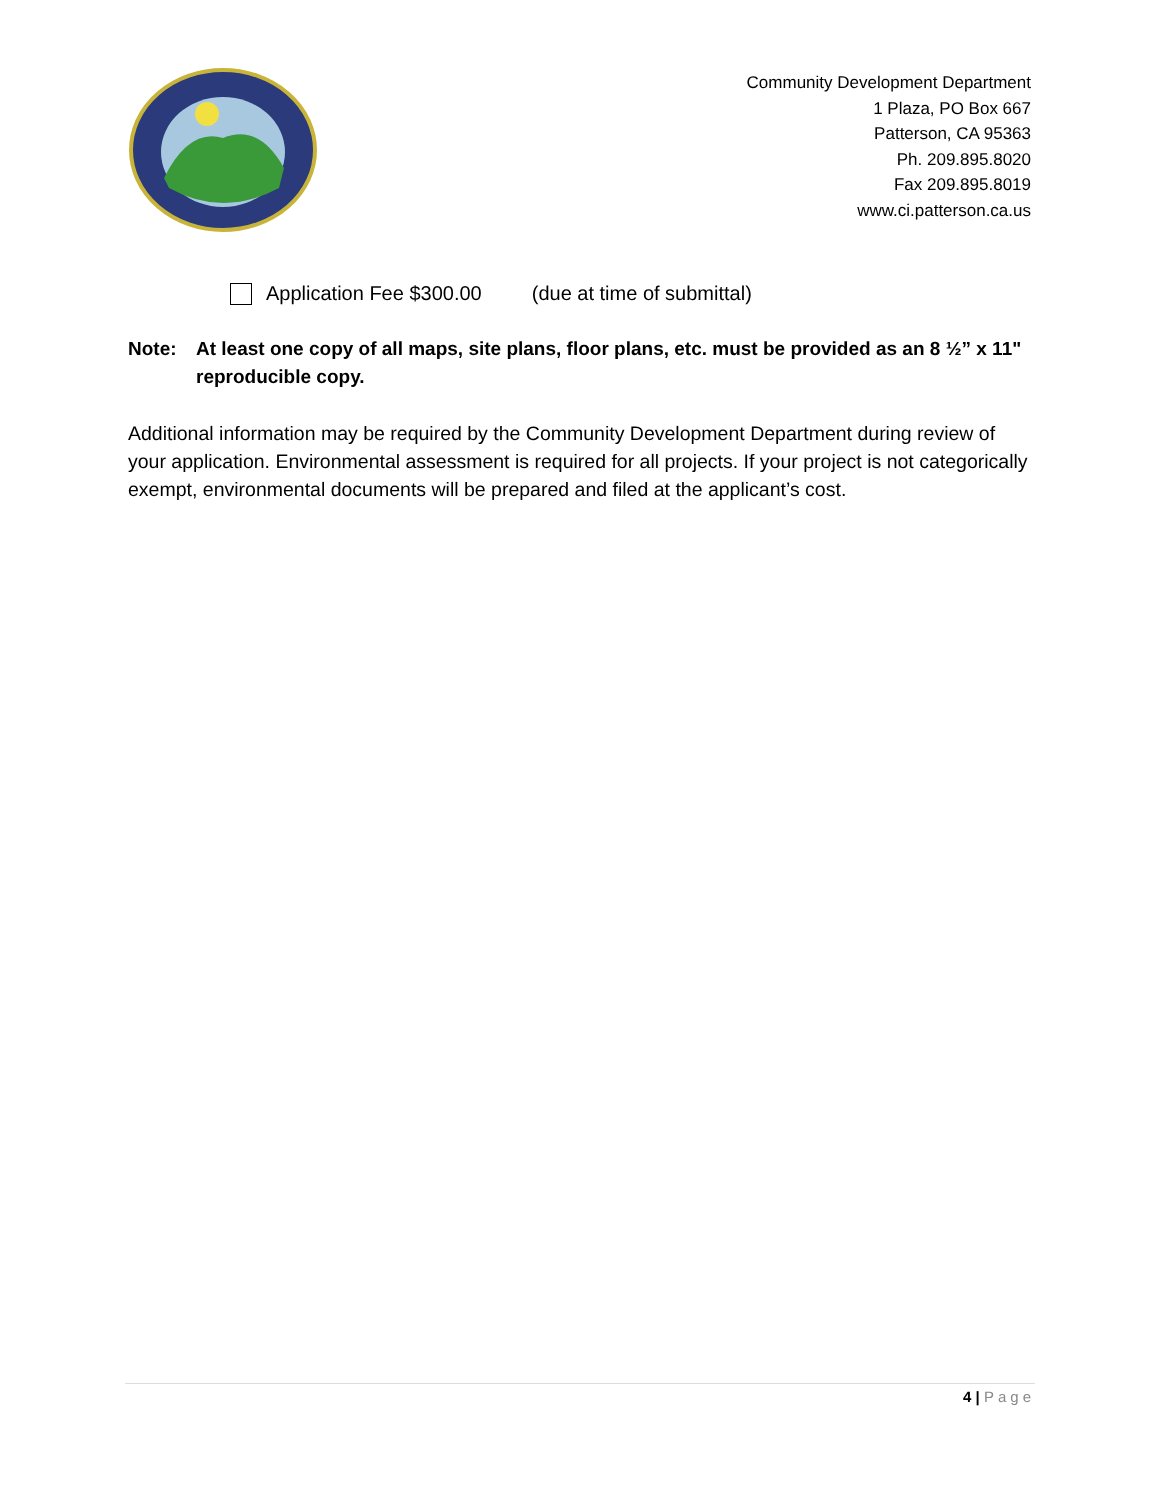Community Development Department
1 Plaza, PO Box 667
Patterson, CA 95363
Ph. 209.895.8020
Fax 209.895.8019
www.ci.patterson.ca.us
Application Fee $300.00 (due at time of submittal)
Note: At least one copy of all maps, site plans, floor plans, etc. must be provided as an 8 ½” x 11" reproducible copy.
Additional information may be required by the Community Development Department during review of your application. Environmental assessment is required for all projects. If your project is not categorically exempt, environmental documents will be prepared and filed at the applicant’s cost.
4 | Page